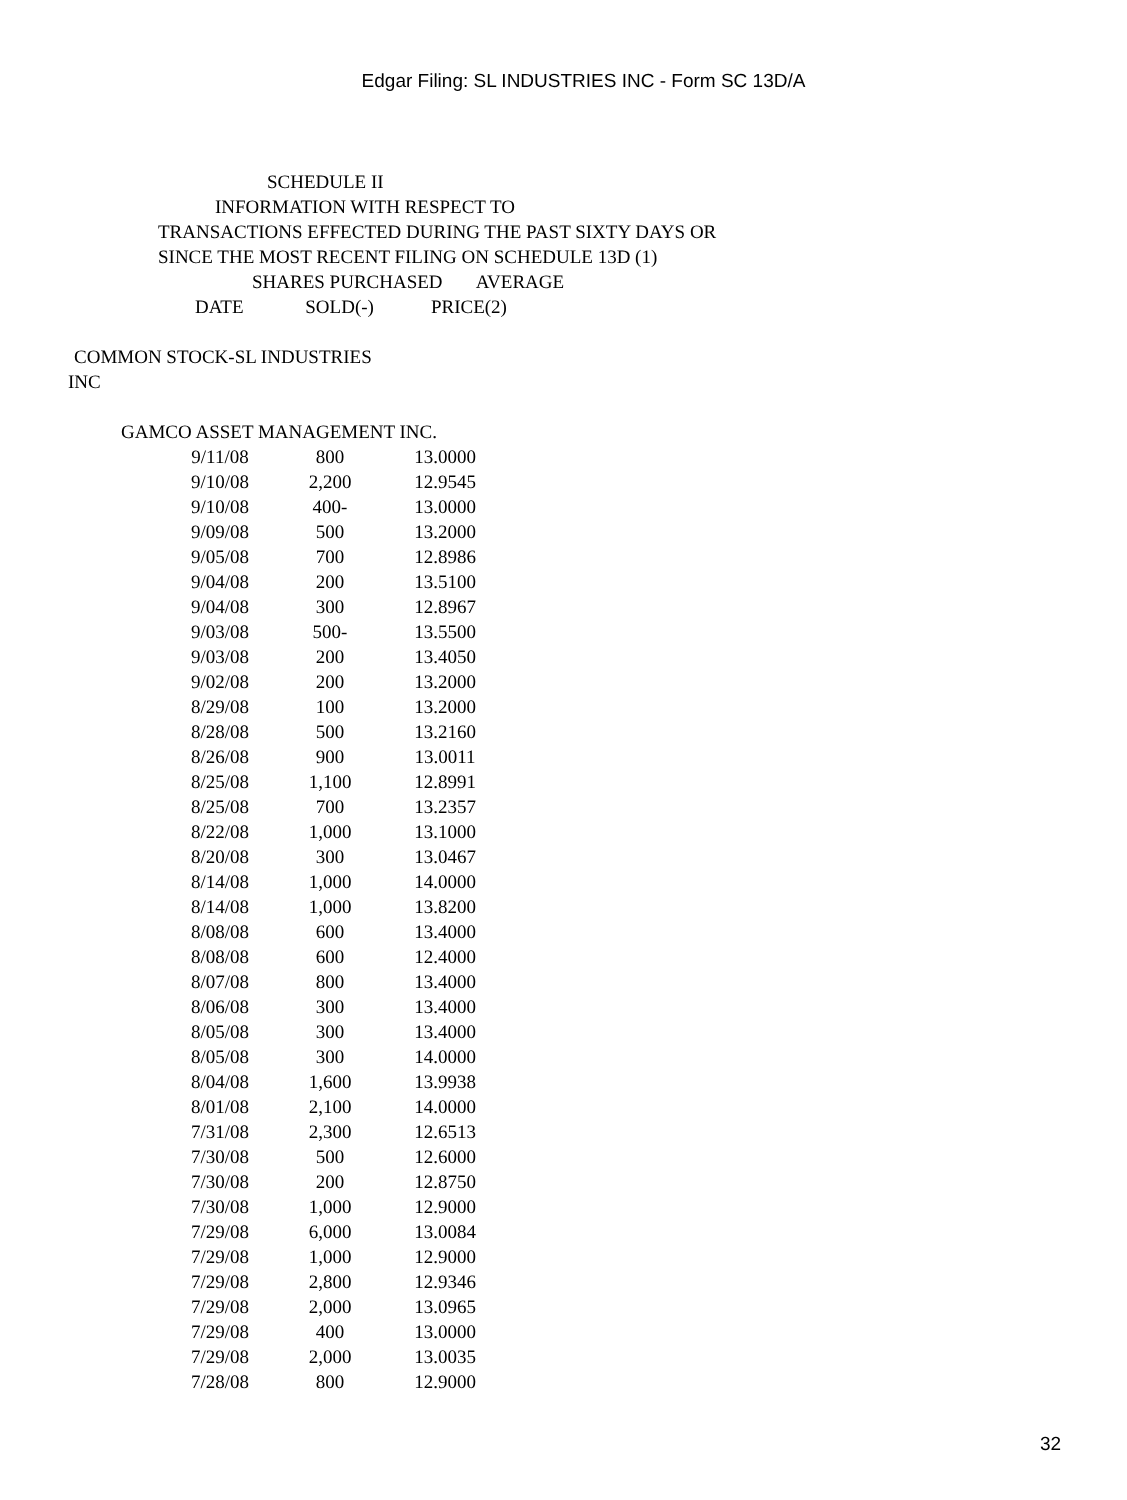Edgar Filing: SL INDUSTRIES INC - Form SC 13D/A
SCHEDULE II
INFORMATION WITH RESPECT TO
TRANSACTIONS EFFECTED DURING THE PAST SIXTY DAYS OR
SINCE THE MOST RECENT FILING ON SCHEDULE 13D (1)
SHARES PURCHASED AVERAGE
DATE SOLD(-) PRICE(2)
COMMON STOCK-SL INDUSTRIES
INC
GAMCO ASSET MANAGEMENT INC.
| 9/11/08 | 800 | 13.0000 |
| 9/10/08 | 2,200 | 12.9545 |
| 9/10/08 | 400- | 13.0000 |
| 9/09/08 | 500 | 13.2000 |
| 9/05/08 | 700 | 12.8986 |
| 9/04/08 | 200 | 13.5100 |
| 9/04/08 | 300 | 12.8967 |
| 9/03/08 | 500- | 13.5500 |
| 9/03/08 | 200 | 13.4050 |
| 9/02/08 | 200 | 13.2000 |
| 8/29/08 | 100 | 13.2000 |
| 8/28/08 | 500 | 13.2160 |
| 8/26/08 | 900 | 13.0011 |
| 8/25/08 | 1,100 | 12.8991 |
| 8/25/08 | 700 | 13.2357 |
| 8/22/08 | 1,000 | 13.1000 |
| 8/20/08 | 300 | 13.0467 |
| 8/14/08 | 1,000 | 14.0000 |
| 8/14/08 | 1,000 | 13.8200 |
| 8/08/08 | 600 | 13.4000 |
| 8/08/08 | 600 | 12.4000 |
| 8/07/08 | 800 | 13.4000 |
| 8/06/08 | 300 | 13.4000 |
| 8/05/08 | 300 | 13.4000 |
| 8/05/08 | 300 | 14.0000 |
| 8/04/08 | 1,600 | 13.9938 |
| 8/01/08 | 2,100 | 14.0000 |
| 7/31/08 | 2,300 | 12.6513 |
| 7/30/08 | 500 | 12.6000 |
| 7/30/08 | 200 | 12.8750 |
| 7/30/08 | 1,000 | 12.9000 |
| 7/29/08 | 6,000 | 13.0084 |
| 7/29/08 | 1,000 | 12.9000 |
| 7/29/08 | 2,800 | 12.9346 |
| 7/29/08 | 2,000 | 13.0965 |
| 7/29/08 | 400 | 13.0000 |
| 7/29/08 | 2,000 | 13.0035 |
| 7/28/08 | 800 | 12.9000 |
32